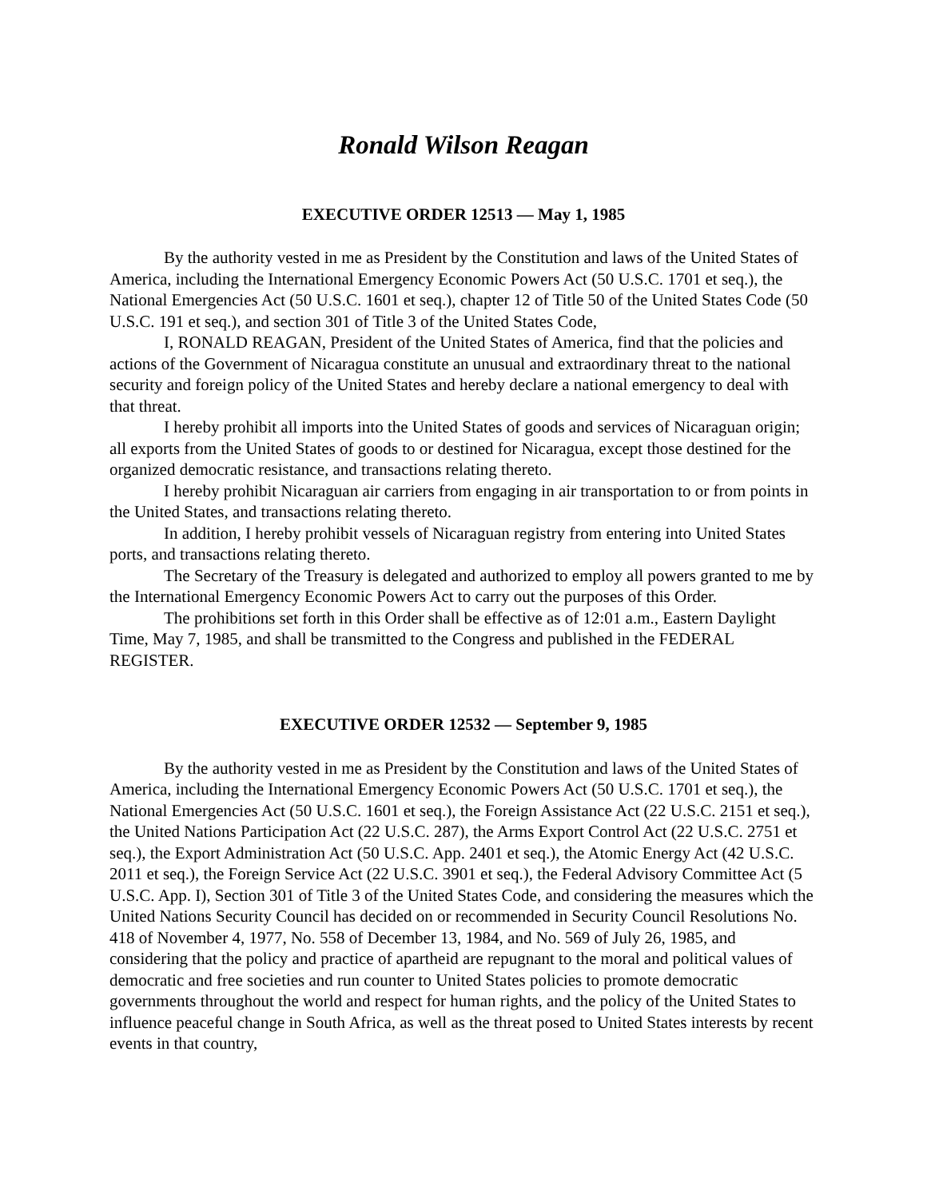Ronald Wilson Reagan
EXECUTIVE ORDER 12513 — May 1, 1985
By the authority vested in me as President by the Constitution and laws of the United States of America, including the International Emergency Economic Powers Act (50 U.S.C. 1701 et seq.), the National Emergencies Act (50 U.S.C. 1601 et seq.), chapter 12 of Title 50 of the United States Code (50 U.S.C. 191 et seq.), and section 301 of Title 3 of the United States Code,
I, RONALD REAGAN, President of the United States of America, find that the policies and actions of the Government of Nicaragua constitute an unusual and extraordinary threat to the national security and foreign policy of the United States and hereby declare a national emergency to deal with that threat.
I hereby prohibit all imports into the United States of goods and services of Nicaraguan origin; all exports from the United States of goods to or destined for Nicaragua, except those destined for the organized democratic resistance, and transactions relating thereto.
I hereby prohibit Nicaraguan air carriers from engaging in air transportation to or from points in the United States, and transactions relating thereto.
In addition, I hereby prohibit vessels of Nicaraguan registry from entering into United States ports, and transactions relating thereto.
The Secretary of the Treasury is delegated and authorized to employ all powers granted to me by the International Emergency Economic Powers Act to carry out the purposes of this Order.
The prohibitions set forth in this Order shall be effective as of 12:01 a.m., Eastern Daylight Time, May 7, 1985, and shall be transmitted to the Congress and published in the FEDERAL REGISTER.
EXECUTIVE ORDER 12532 — September 9, 1985
By the authority vested in me as President by the Constitution and laws of the United States of America, including the International Emergency Economic Powers Act (50 U.S.C. 1701 et seq.), the National Emergencies Act (50 U.S.C. 1601 et seq.), the Foreign Assistance Act (22 U.S.C. 2151 et seq.), the United Nations Participation Act (22 U.S.C. 287), the Arms Export Control Act (22 U.S.C. 2751 et seq.), the Export Administration Act (50 U.S.C. App. 2401 et seq.), the Atomic Energy Act (42 U.S.C. 2011 et seq.), the Foreign Service Act (22 U.S.C. 3901 et seq.), the Federal Advisory Committee Act (5 U.S.C. App. I), Section 301 of Title 3 of the United States Code, and considering the measures which the United Nations Security Council has decided on or recommended in Security Council Resolutions No. 418 of November 4, 1977, No. 558 of December 13, 1984, and No. 569 of July 26, 1985, and considering that the policy and practice of apartheid are repugnant to the moral and political values of democratic and free societies and run counter to United States policies to promote democratic governments throughout the world and respect for human rights, and the policy of the United States to influence peaceful change in South Africa, as well as the threat posed to United States interests by recent events in that country,